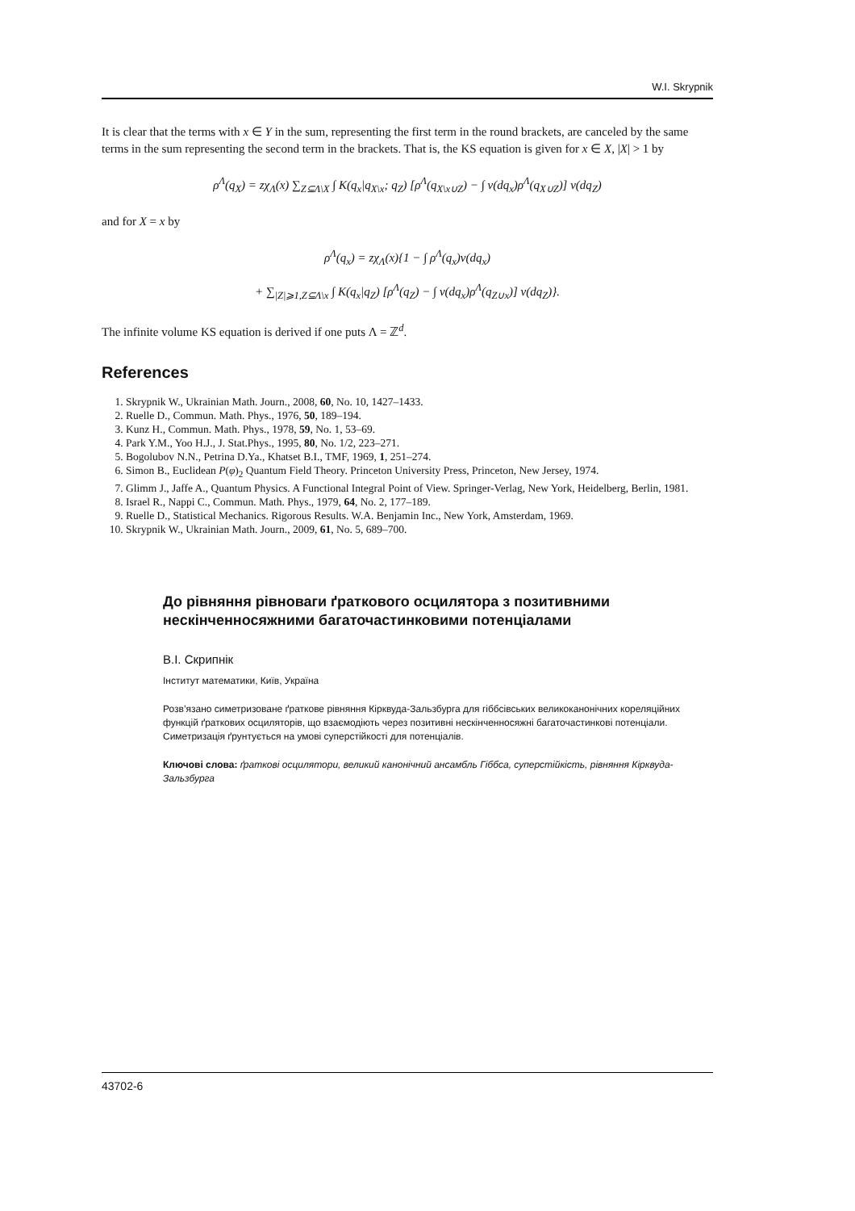W.I. Skrypnik
It is clear that the terms with x ∈ Y in the sum, representing the first term in the round brackets, are canceled by the same terms in the sum representing the second term in the brackets. That is, the KS equation is given for x ∈ X, |X| > 1 by
ρ<sup>Λ</sup>(q<sub>X</sub>) = zχ<sub>Λ</sub>(x) ∑<sub>Z⊆Λ\X</sub> ∫ K(q<sub>x</sub>|q<sub>X\x</sub>; q<sub>Z</sub>) [ρ<sup>Λ</sup>(q<sub>X\x∪Z</sub>) − ∫ ν(dq<sub>x</sub>)ρ<sup>Λ</sup>(q<sub>X∪Z</sub>)] ν(dq<sub>Z</sub>)
and for X = x by
ρ<sup>Λ</sup>(q<sub>x</sub>) = zχ<sub>Λ</sub>(x){1 − ∫ ρ<sup>Λ</sup>(q<sub>x</sub>)ν(dq<sub>x</sub>)
+ ∑<sub>|Z|⩾1,Z⊆Λ\x</sub> ∫ K(q<sub>x</sub>|q<sub>Z</sub>) [ρ<sup>Λ</sup>(q<sub>Z</sub>) − ∫ ν(dq<sub>x</sub>)ρ<sup>Λ</sup>(q<sub>Z∪x</sub>)] ν(dq<sub>Z</sub>)}.
The infinite volume KS equation is derived if one puts Λ = ℤ<sup>d</sup>.
References
1. Skrypnik W., Ukrainian Math. Journ., 2008, 60, No. 10, 1427–1433.
2. Ruelle D., Commun. Math. Phys., 1976, 50, 189–194.
3. Kunz H., Commun. Math. Phys., 1978, 59, No. 1, 53–69.
4. Park Y.M., Yoo H.J., J. Stat.Phys., 1995, 80, No. 1/2, 223–271.
5. Bogolubov N.N., Petrina D.Ya., Khatset B.I., TMF, 1969, 1, 251–274.
6. Simon B., Euclidean P(φ)<sub>2</sub> Quantum Field Theory. Princeton University Press, Princeton, New Jersey, 1974.
7. Glimm J., Jaffe A., Quantum Physics. A Functional Integral Point of View. Springer-Verlag, New York, Heidelberg, Berlin, 1981.
8. Israel R., Nappi C., Commun. Math. Phys., 1979, 64, No. 2, 177–189.
9. Ruelle D., Statistical Mechanics. Rigorous Results. W.A. Benjamin Inc., New York, Amsterdam, 1969.
10. Skrypnik W., Ukrainian Math. Journ., 2009, 61, No. 5, 689–700.
До рівняння рівноваги ґраткового осцилятора з позитивними нескінченносяжними багаточастинковими потенціалами
В.І. Скрипнік
Інститут математики, Київ, Україна
Розв’язано симетризоване ґраткове рівняння Кірквуда-Зальзбурга для гіббсівських великоканонічних кореляційних функцій ґраткових осциляторів, що взаємодіють через позитивні нескінченносяжні багаточастинкові потенціали. Симетризація ґрунтується на умові суперстійкості для потенціалів.
Ключові слова: ґраткові осцилятори, великий канонічний ансамбль Гіббса, суперстійкість, рівняння Кірквуда-Зальзбурга
43702-6